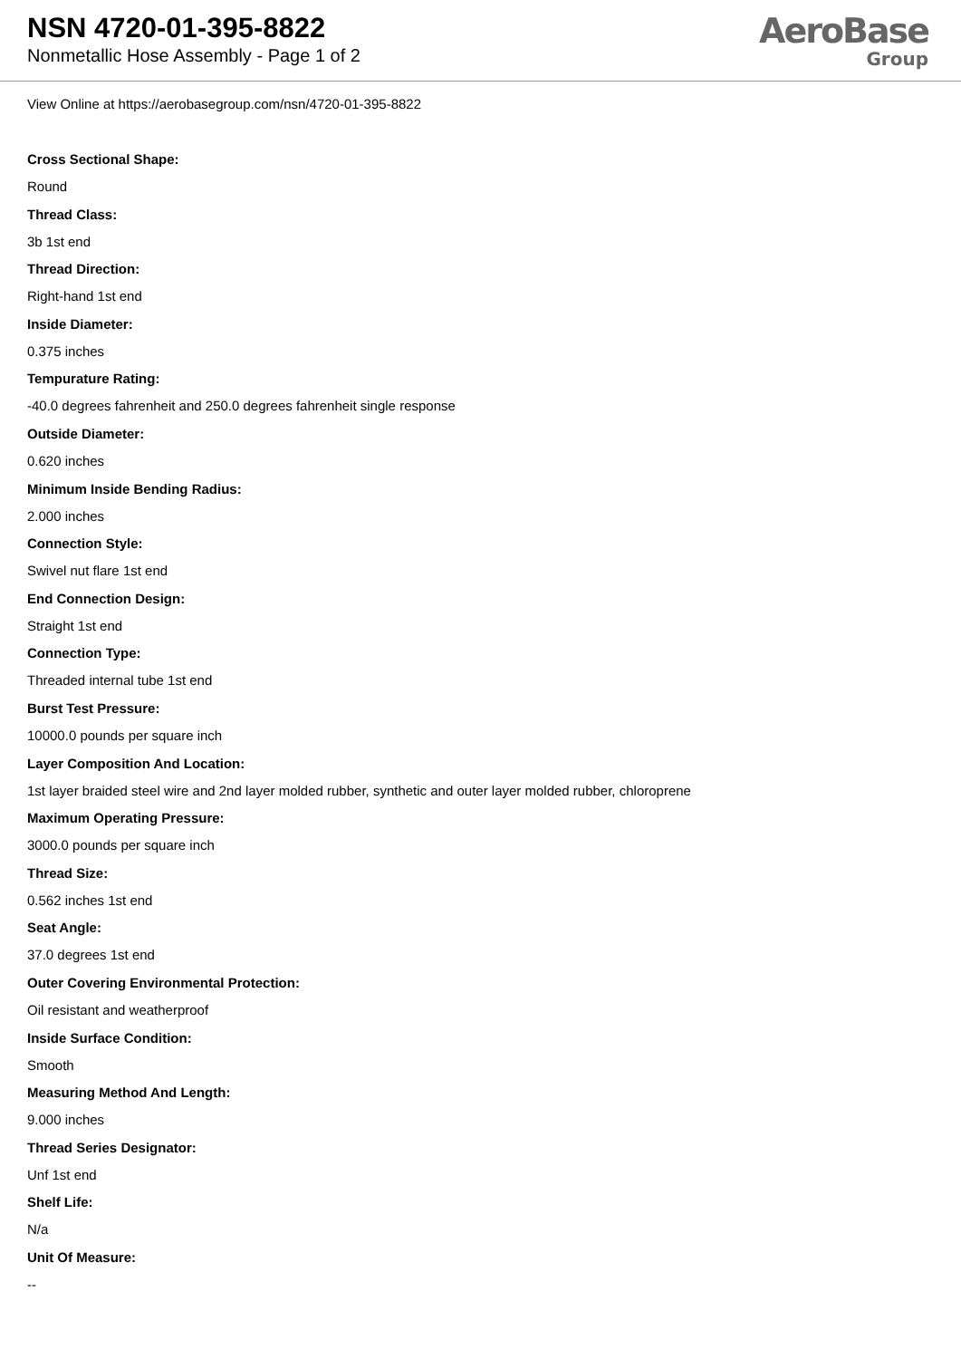NSN 4720-01-395-8822
Nonmetallic Hose Assembly - Page 1 of 2
AeroBase
Group
View Online at https://aerobasegroup.com/nsn/4720-01-395-8822
Cross Sectional Shape:
Round
Thread Class:
3b 1st end
Thread Direction:
Right-hand 1st end
Inside Diameter:
0.375 inches
Tempurature Rating:
-40.0 degrees fahrenheit and 250.0 degrees fahrenheit single response
Outside Diameter:
0.620 inches
Minimum Inside Bending Radius:
2.000 inches
Connection Style:
Swivel nut flare 1st end
End Connection Design:
Straight 1st end
Connection Type:
Threaded internal tube 1st end
Burst Test Pressure:
10000.0 pounds per square inch
Layer Composition And Location:
1st layer braided steel wire and 2nd layer molded rubber, synthetic and outer layer molded rubber, chloroprene
Maximum Operating Pressure:
3000.0 pounds per square inch
Thread Size:
0.562 inches 1st end
Seat Angle:
37.0 degrees 1st end
Outer Covering Environmental Protection:
Oil resistant and weatherproof
Inside Surface Condition:
Smooth
Measuring Method And Length:
9.000 inches
Thread Series Designator:
Unf 1st end
Shelf Life:
N/a
Unit Of Measure:
--